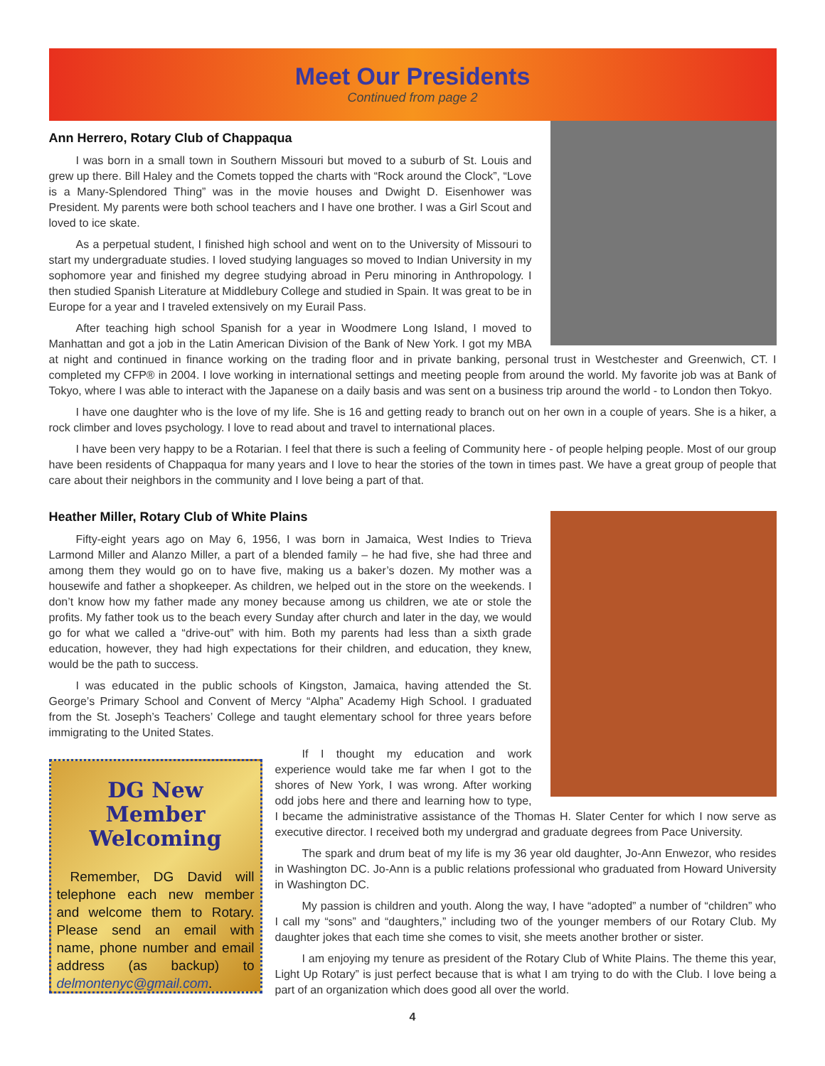Meet Our Presidents
Continued from page 2
Ann Herrero, Rotary Club of Chappaqua
I was born in a small town in Southern Missouri but moved to a suburb of St. Louis and grew up there. Bill Haley and the Comets topped the charts with “Rock around the Clock”, “Love is a Many-Splendored Thing” was in the movie houses and Dwight D. Eisenhower was President. My parents were both school teachers and I have one brother. I was a Girl Scout and loved to ice skate.
As a perpetual student, I finished high school and went on to the University of Missouri to start my undergraduate studies. I loved studying languages so moved to Indian University in my sophomore year and finished my degree studying abroad in Peru minoring in Anthropology. I then studied Spanish Literature at Middlebury College and studied in Spain. It was great to be in Europe for a year and I traveled extensively on my Eurail Pass.
After teaching high school Spanish for a year in Woodmere Long Island, I moved to Manhattan and got a job in the Latin American Division of the Bank of New York. I got my MBA at night and continued in finance working on the trading floor and in private banking, personal trust in Westchester and Greenwich, CT. I completed my CFP® in 2004. I love working in international settings and meeting people from around the world. My favorite job was at Bank of Tokyo, where I was able to interact with the Japanese on a daily basis and was sent on a business trip around the world - to London then Tokyo.
I have one daughter who is the love of my life. She is 16 and getting ready to branch out on her own in a couple of years. She is a hiker, a rock climber and loves psychology. I love to read about and travel to international places.
I have been very happy to be a Rotarian. I feel that there is such a feeling of Community here - of people helping people. Most of our group have been residents of Chappaqua for many years and I love to hear the stories of the town in times past. We have a great group of people that care about their neighbors in the community and I love being a part of that.
Heather Miller, Rotary Club of White Plains
Fifty-eight years ago on May 6, 1956, I was born in Jamaica, West Indies to Trieva Larmond Miller and Alanzo Miller, a part of a blended family – he had five, she had three and among them they would go on to have five, making us a baker’s dozen. My mother was a housewife and father a shopkeeper. As children, we helped out in the store on the weekends. I don’t know how my father made any money because among us children, we ate or stole the profits. My father took us to the beach every Sunday after church and later in the day, we would go for what we called a “drive-out” with him. Both my parents had less than a sixth grade education, however, they had high expectations for their children, and education, they knew, would be the path to success.
I was educated in the public schools of Kingston, Jamaica, having attended the St. George’s Primary School and Convent of Mercy “Alpha” Academy High School. I graduated from the St. Joseph’s Teachers’ College and taught elementary school for three years before immigrating to the United States.
DG New Member Welcoming
Remember, DG David will telephone each new member and welcome them to Rotary. Please send an email with name, phone number and email address (as backup) to delmontenyc@gmail.com.
If I thought my education and work experience would take me far when I got to the shores of New York, I was wrong. After working odd jobs here and there and learning how to type, I became the administrative assistance of the Thomas H. Slater Center for which I now serve as executive director. I received both my undergrad and graduate degrees from Pace University.
The spark and drum beat of my life is my 36 year old daughter, Jo-Ann Enwezor, who resides in Washington DC. Jo-Ann is a public relations professional who graduated from Howard University in Washington DC.
My passion is children and youth. Along the way, I have “adopted” a number of “children” who I call my “sons” and “daughters,” including two of the younger members of our Rotary Club. My daughter jokes that each time she comes to visit, she meets another brother or sister.
I am enjoying my tenure as president of the Rotary Club of White Plains. The theme this year, Light Up Rotary” is just perfect because that is what I am trying to do with the Club. I love being a part of an organization which does good all over the world.
4